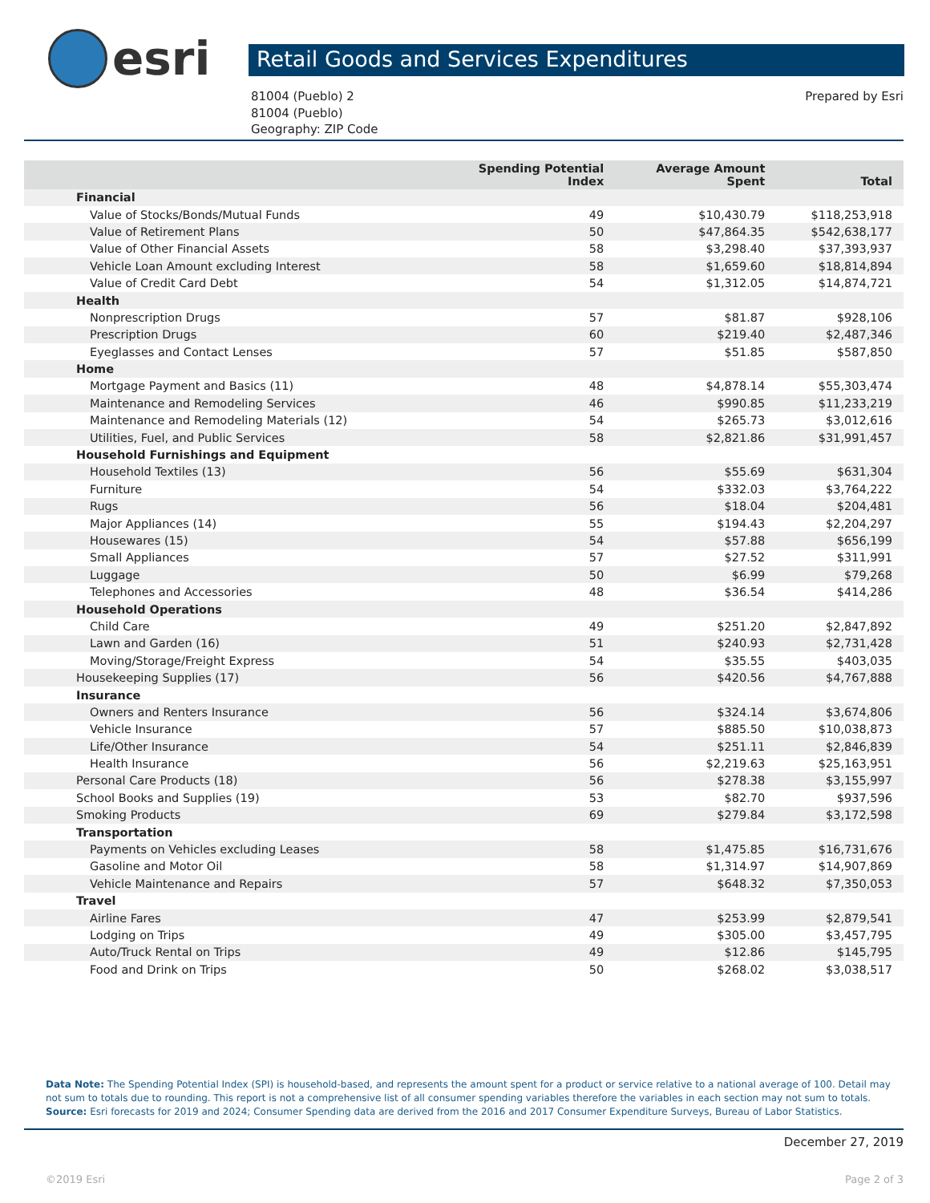esri
Retail Goods and Services Expenditures
81004 (Pueblo) 2
81004 (Pueblo)
Geography: ZIP Code
Prepared by Esri
| | Spending Potential Index | Average Amount Spent | Total |
| --- | --- | --- | --- |
| Financial | | | |
| Value of Stocks/Bonds/Mutual Funds | 49 | $10,430.79 | $118,253,918 |
| Value of Retirement Plans | 50 | $47,864.35 | $542,638,177 |
| Value of Other Financial Assets | 58 | $3,298.40 | $37,393,937 |
| Vehicle Loan Amount excluding Interest | 58 | $1,659.60 | $18,814,894 |
| Value of Credit Card Debt | 54 | $1,312.05 | $14,874,721 |
| Health | | | |
| Nonprescription Drugs | 57 | $81.87 | $928,106 |
| Prescription Drugs | 60 | $219.40 | $2,487,346 |
| Eyeglasses and Contact Lenses | 57 | $51.85 | $587,850 |
| Home | | | |
| Mortgage Payment and Basics (11) | 48 | $4,878.14 | $55,303,474 |
| Maintenance and Remodeling Services | 46 | $990.85 | $11,233,219 |
| Maintenance and Remodeling Materials (12) | 54 | $265.73 | $3,012,616 |
| Utilities, Fuel, and Public Services | 58 | $2,821.86 | $31,991,457 |
| Household Furnishings and Equipment | | | |
| Household Textiles (13) | 56 | $55.69 | $631,304 |
| Furniture | 54 | $332.03 | $3,764,222 |
| Rugs | 56 | $18.04 | $204,481 |
| Major Appliances (14) | 55 | $194.43 | $2,204,297 |
| Housewares (15) | 54 | $57.88 | $656,199 |
| Small Appliances | 57 | $27.52 | $311,991 |
| Luggage | 50 | $6.99 | $79,268 |
| Telephones and Accessories | 48 | $36.54 | $414,286 |
| Household Operations | | | |
| Child Care | 49 | $251.20 | $2,847,892 |
| Lawn and Garden (16) | 51 | $240.93 | $2,731,428 |
| Moving/Storage/Freight Express | 54 | $35.55 | $403,035 |
| Housekeeping Supplies (17) | 56 | $420.56 | $4,767,888 |
| Insurance | | | |
| Owners and Renters Insurance | 56 | $324.14 | $3,674,806 |
| Vehicle Insurance | 57 | $885.50 | $10,038,873 |
| Life/Other Insurance | 54 | $251.11 | $2,846,839 |
| Health Insurance | 56 | $2,219.63 | $25,163,951 |
| Personal Care Products (18) | 56 | $278.38 | $3,155,997 |
| School Books and Supplies (19) | 53 | $82.70 | $937,596 |
| Smoking Products | 69 | $279.84 | $3,172,598 |
| Transportation | | | |
| Payments on Vehicles excluding Leases | 58 | $1,475.85 | $16,731,676 |
| Gasoline and Motor Oil | 58 | $1,314.97 | $14,907,869 |
| Vehicle Maintenance and Repairs | 57 | $648.32 | $7,350,053 |
| Travel | | | |
| Airline Fares | 47 | $253.99 | $2,879,541 |
| Lodging on Trips | 49 | $305.00 | $3,457,795 |
| Auto/Truck Rental on Trips | 49 | $12.86 | $145,795 |
| Food and Drink on Trips | 50 | $268.02 | $3,038,517 |
Data Note: The Spending Potential Index (SPI) is household-based, and represents the amount spent for a product or service relative to a national average of 100. Detail may not sum to totals due to rounding. This report is not a comprehensive list of all consumer spending variables therefore the variables in each section may not sum to totals.
Source: Esri forecasts for 2019 and 2024; Consumer Spending data are derived from the 2016 and 2017 Consumer Expenditure Surveys, Bureau of Labor Statistics.
December 27, 2019
©2019 Esri Page 2 of 3